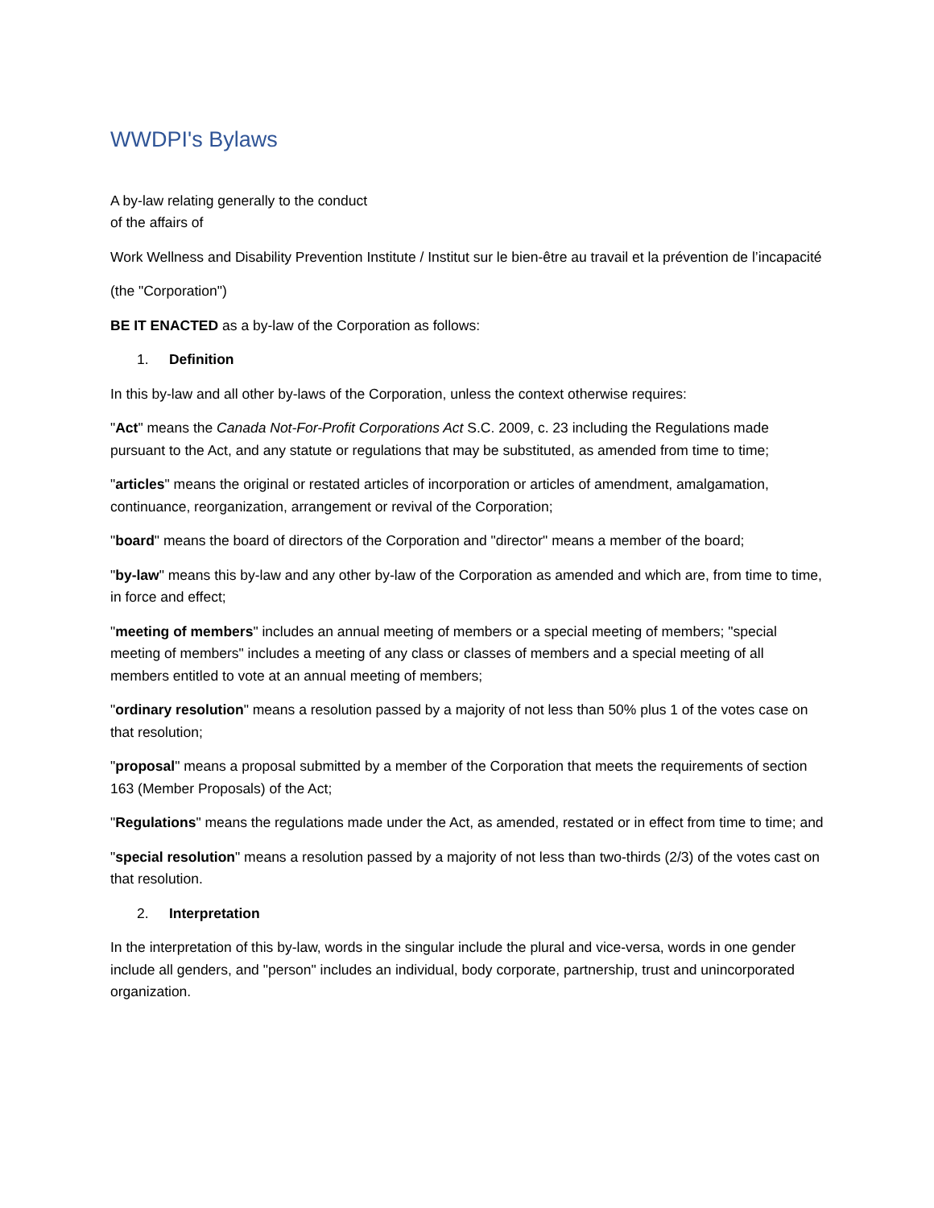WWDPI's Bylaws
A by-law relating generally to the conduct
of the affairs of
Work Wellness and Disability Prevention Institute / Institut sur le bien-être au travail et la prévention de l’incapacité
(the "Corporation")
BE IT ENACTED as a by-law of the Corporation as follows:
1. Definition
In this by-law and all other by-laws of the Corporation, unless the context otherwise requires:
"Act" means the Canada Not-For-Profit Corporations Act S.C. 2009, c. 23 including the Regulations made pursuant to the Act, and any statute or regulations that may be substituted, as amended from time to time;
"articles" means the original or restated articles of incorporation or articles of amendment, amalgamation, continuance, reorganization, arrangement or revival of the Corporation;
"board" means the board of directors of the Corporation and "director" means a member of the board;
"by-law" means this by-law and any other by-law of the Corporation as amended and which are, from time to time, in force and effect;
"meeting of members" includes an annual meeting of members or a special meeting of members; "special meeting of members" includes a meeting of any class or classes of members and a special meeting of all members entitled to vote at an annual meeting of members;
"ordinary resolution" means a resolution passed by a majority of not less than 50% plus 1 of the votes case on that resolution;
"proposal" means a proposal submitted by a member of the Corporation that meets the requirements of section 163 (Member Proposals) of the Act;
"Regulations" means the regulations made under the Act, as amended, restated or in effect from time to time; and
"special resolution" means a resolution passed by a majority of not less than two-thirds (2/3) of the votes cast on that resolution.
2. Interpretation
In the interpretation of this by-law, words in the singular include the plural and vice-versa, words in one gender include all genders, and "person" includes an individual, body corporate, partnership, trust and unincorporated organization.